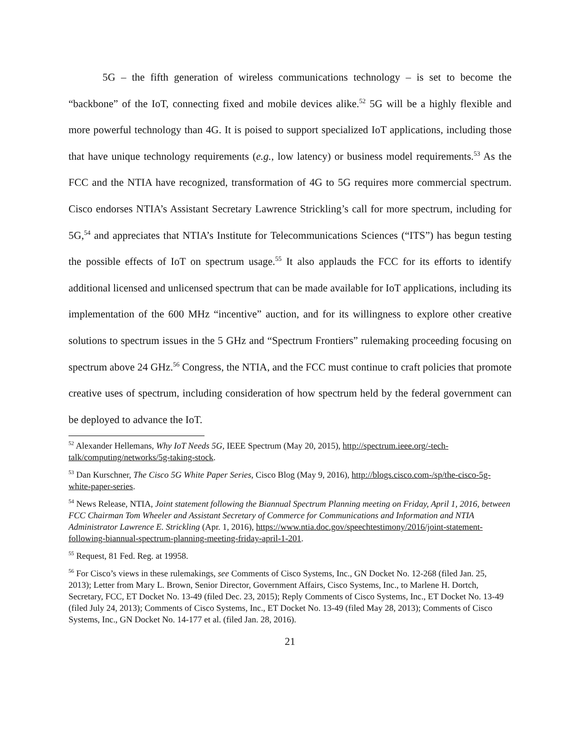5G – the fifth generation of wireless communications technology – is set to become the “backbone” of the IoT, connecting fixed and mobile devices alike.<sup>52</sup> 5G will be a highly flexible and more powerful technology than 4G. It is poised to support specialized IoT applications, including those that have unique technology requirements (e.g., low latency) or business model requirements.<sup>53</sup> As the FCC and the NTIA have recognized, transformation of 4G to 5G requires more commercial spectrum. Cisco endorses NTIA’s Assistant Secretary Lawrence Strickling’s call for more spectrum, including for 5G,<sup>54</sup> and appreciates that NTIA’s Institute for Telecommunications Sciences (“ITS”) has begun testing the possible effects of IoT on spectrum usage.<sup>55</sup> It also applauds the FCC for its efforts to identify additional licensed and unlicensed spectrum that can be made available for IoT applications, including its implementation of the 600 MHz “incentive” auction, and for its willingness to explore other creative solutions to spectrum issues in the 5 GHz and “Spectrum Frontiers” rulemaking proceeding focusing on spectrum above 24 GHz.<sup>56</sup> Congress, the NTIA, and the FCC must continue to craft policies that promote creative uses of spectrum, including consideration of how spectrum held by the federal government can be deployed to advance the IoT.
<sup>52</sup> Alexander Hellemans, Why IoT Needs 5G, IEEE Spectrum (May 20, 2015), http://spectrum.ieee.org/-tech-talk/computing/networks/5g-taking-stock.
<sup>53</sup> Dan Kurschner, The Cisco 5G White Paper Series, Cisco Blog (May 9, 2016), http://blogs.cisco.com-/sp/the-cisco-5g-white-paper-series.
<sup>54</sup> News Release, NTIA, Joint statement following the Biannual Spectrum Planning meeting on Friday, April 1, 2016, between FCC Chairman Tom Wheeler and Assistant Secretary of Commerce for Communications and Information and NTIA Administrator Lawrence E. Strickling (Apr. 1, 2016), https://www.ntia.doc.gov/speechtestimony/2016/joint-statement-following-biannual-spectrum-planning-meeting-friday-april-1-201.
<sup>55</sup> Request, 81 Fed. Reg. at 19958.
<sup>56</sup> For Cisco’s views in these rulemakings, see Comments of Cisco Systems, Inc., GN Docket No. 12-268 (filed Jan. 25, 2013); Letter from Mary L. Brown, Senior Director, Government Affairs, Cisco Systems, Inc., to Marlene H. Dortch, Secretary, FCC, ET Docket No. 13-49 (filed Dec. 23, 2015); Reply Comments of Cisco Systems, Inc., ET Docket No. 13-49 (filed July 24, 2013); Comments of Cisco Systems, Inc., ET Docket No. 13-49 (filed May 28, 2013); Comments of Cisco Systems, Inc., GN Docket No. 14-177 et al. (filed Jan. 28, 2016).
21